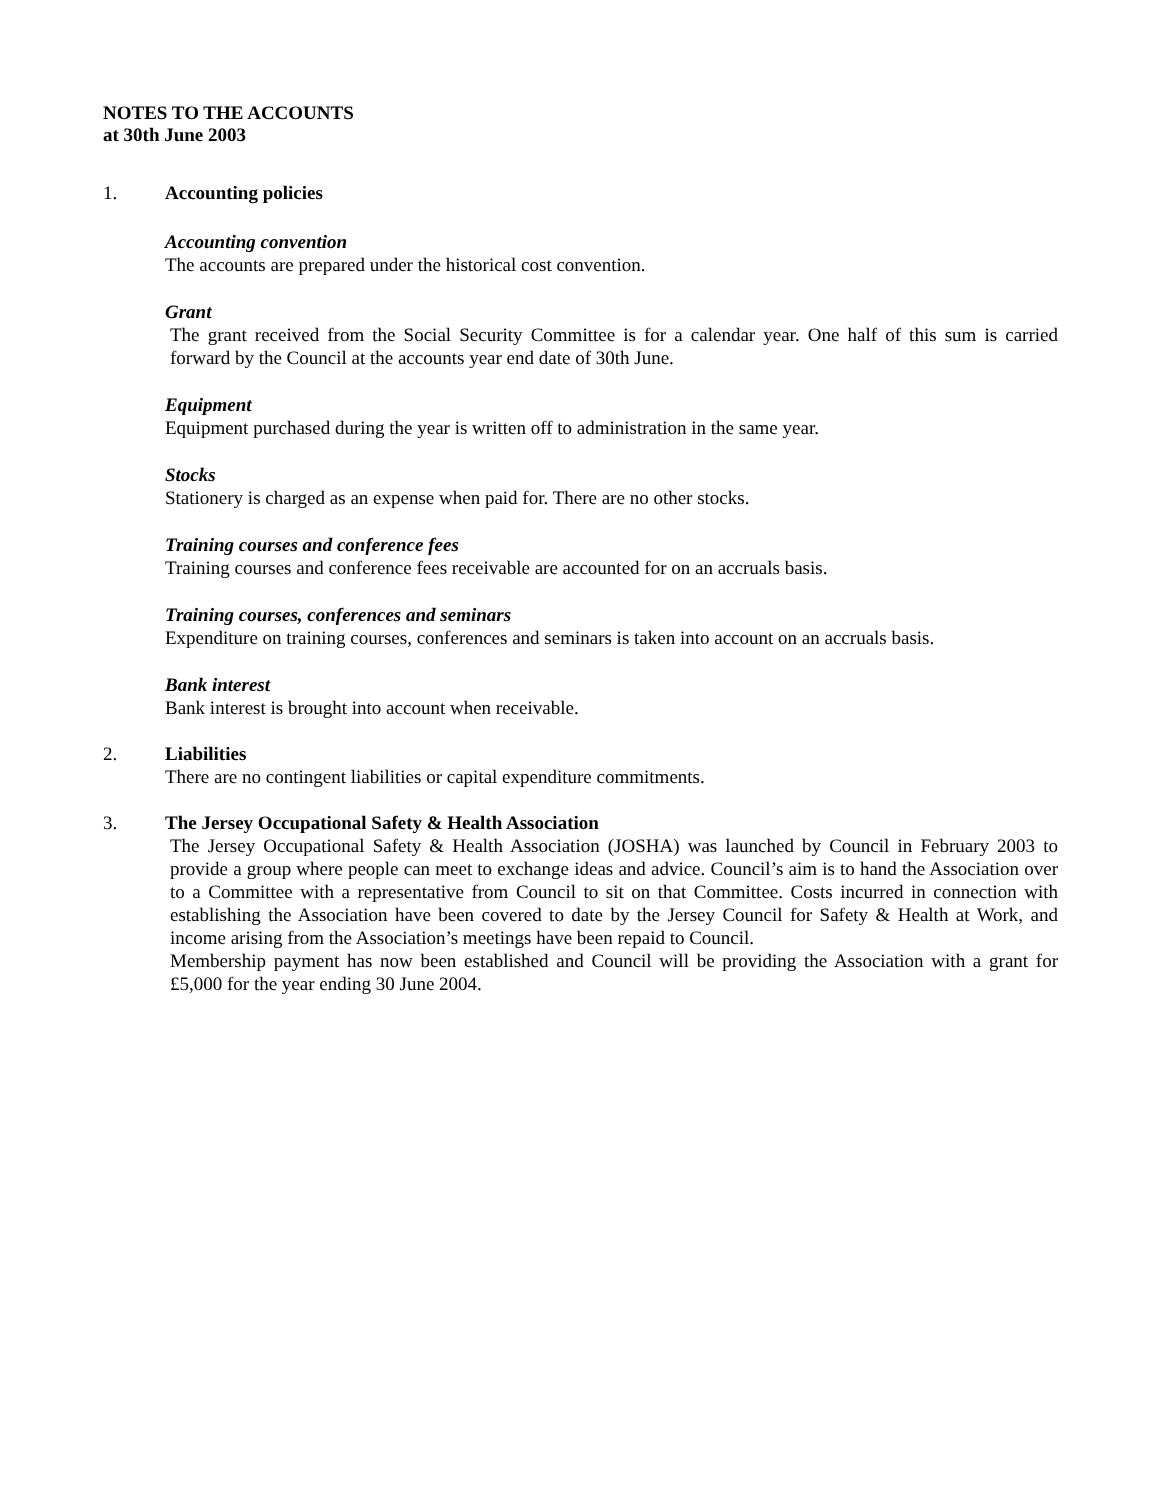NOTES TO THE ACCOUNTS
at 30th June 2003
1. Accounting policies
Accounting convention
The accounts are prepared under the historical cost convention.
Grant
The grant received from the Social Security Committee is for a calendar year. One half of this sum is carried forward by the Council at the accounts year end date of 30th June.
Equipment
Equipment purchased during the year is written off to administration in the same year.
Stocks
Stationery is charged as an expense when paid for. There are no other stocks.
Training courses and conference fees
Training courses and conference fees receivable are accounted for on an accruals basis.
Training courses, conferences and seminars
Expenditure on training courses, conferences and seminars is taken into account on an accruals basis.
Bank interest
Bank interest is brought into account when receivable.
2. Liabilities
There are no contingent liabilities or capital expenditure commitments.
3. The Jersey Occupational Safety & Health Association
The Jersey Occupational Safety & Health Association (JOSHA) was launched by Council in February 2003 to provide a group where people can meet to exchange ideas and advice. Council’s aim is to hand the Association over to a Committee with a representative from Council to sit on that Committee. Costs incurred in connection with establishing the Association have been covered to date by the Jersey Council for Safety & Health at Work, and income arising from the Association’s meetings have been repaid to Council.
Membership payment has now been established and Council will be providing the Association with a grant for £5,000 for the year ending 30 June 2004.